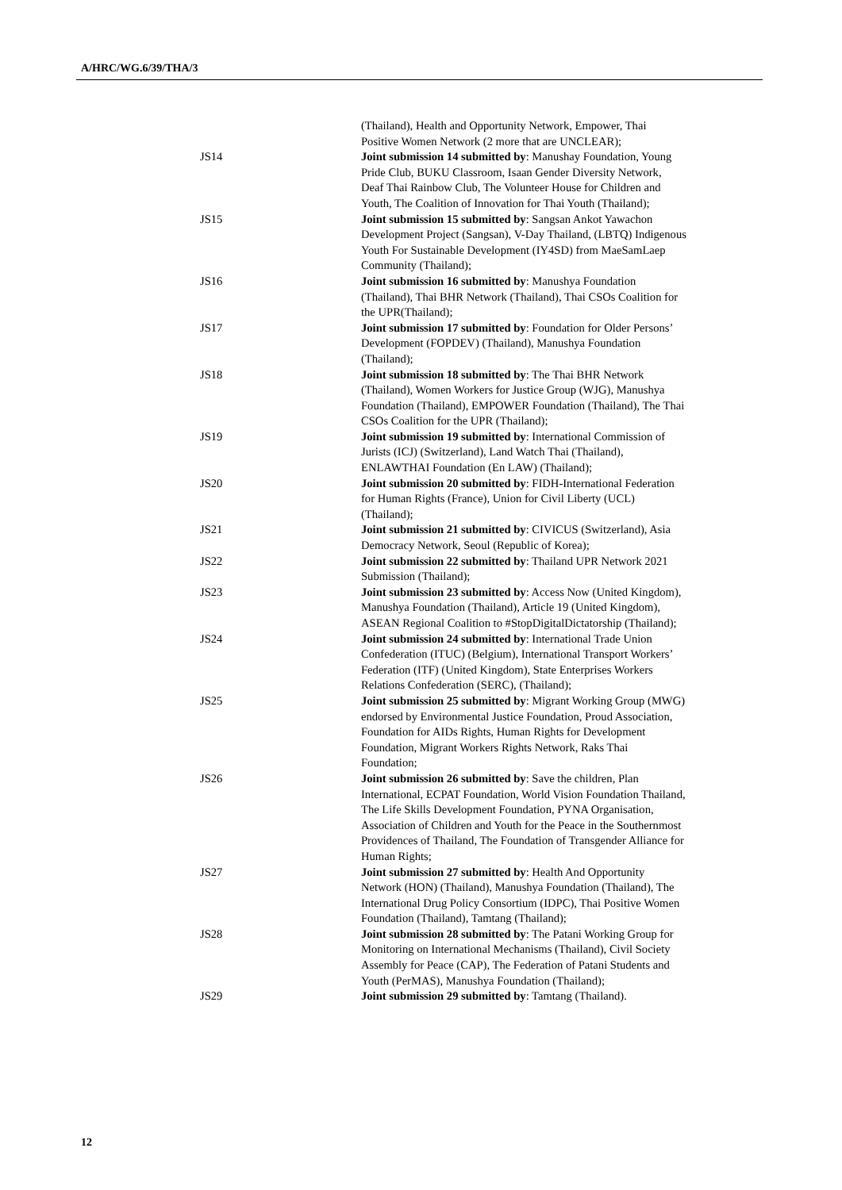A/HRC/WG.6/39/THA/3
(Thailand), Health and Opportunity Network, Empower, Thai Positive Women Network (2 more that are UNCLEAR);
JS14 Joint submission 14 submitted by: Manushay Foundation, Young Pride Club, BUKU Classroom, Isaan Gender Diversity Network, Deaf Thai Rainbow Club, The Volunteer House for Children and Youth, The Coalition of Innovation for Thai Youth (Thailand);
JS15 Joint submission 15 submitted by: Sangsan Ankot Yawachon Development Project (Sangsan), V-Day Thailand, (LBTQ) Indigenous Youth For Sustainable Development (IY4SD) from MaeSamLaep Community (Thailand);
JS16 Joint submission 16 submitted by: Manushya Foundation (Thailand), Thai BHR Network (Thailand), Thai CSOs Coalition for the UPR(Thailand);
JS17 Joint submission 17 submitted by: Foundation for Older Persons’ Development (FOPDEV) (Thailand), Manushya Foundation (Thailand);
JS18 Joint submission 18 submitted by: The Thai BHR Network (Thailand), Women Workers for Justice Group (WJG), Manushya Foundation (Thailand), EMPOWER Foundation (Thailand), The Thai CSOs Coalition for the UPR (Thailand);
JS19 Joint submission 19 submitted by: International Commission of Jurists (ICJ) (Switzerland), Land Watch Thai (Thailand), ENLAWTHAI Foundation (En LAW) (Thailand);
JS20 Joint submission 20 submitted by: FIDH-International Federation for Human Rights (France), Union for Civil Liberty (UCL) (Thailand);
JS21 Joint submission 21 submitted by: CIVICUS (Switzerland), Asia Democracy Network, Seoul (Republic of Korea);
JS22 Joint submission 22 submitted by: Thailand UPR Network 2021 Submission (Thailand);
JS23 Joint submission 23 submitted by: Access Now (United Kingdom), Manushya Foundation (Thailand), Article 19 (United Kingdom), ASEAN Regional Coalition to #StopDigitalDictatorship (Thailand);
JS24 Joint submission 24 submitted by: International Trade Union Confederation (ITUC) (Belgium), International Transport Workers’ Federation (ITF) (United Kingdom), State Enterprises Workers Relations Confederation (SERC), (Thailand);
JS25 Joint submission 25 submitted by: Migrant Working Group (MWG) endorsed by Environmental Justice Foundation, Proud Association, Foundation for AIDs Rights, Human Rights for Development Foundation, Migrant Workers Rights Network, Raks Thai Foundation;
JS26 Joint submission 26 submitted by: Save the children, Plan International, ECPAT Foundation, World Vision Foundation Thailand, The Life Skills Development Foundation, PYNA Organisation, Association of Children and Youth for the Peace in the Southernmost Providences of Thailand, The Foundation of Transgender Alliance for Human Rights;
JS27 Joint submission 27 submitted by: Health And Opportunity Network (HON) (Thailand), Manushya Foundation (Thailand), The International Drug Policy Consortium (IDPC), Thai Positive Women Foundation (Thailand), Tamtang (Thailand);
JS28 Joint submission 28 submitted by: The Patani Working Group for Monitoring on International Mechanisms (Thailand), Civil Society Assembly for Peace (CAP), The Federation of Patani Students and Youth (PerMAS), Manushya Foundation (Thailand);
JS29 Joint submission 29 submitted by: Tamtang (Thailand).
12